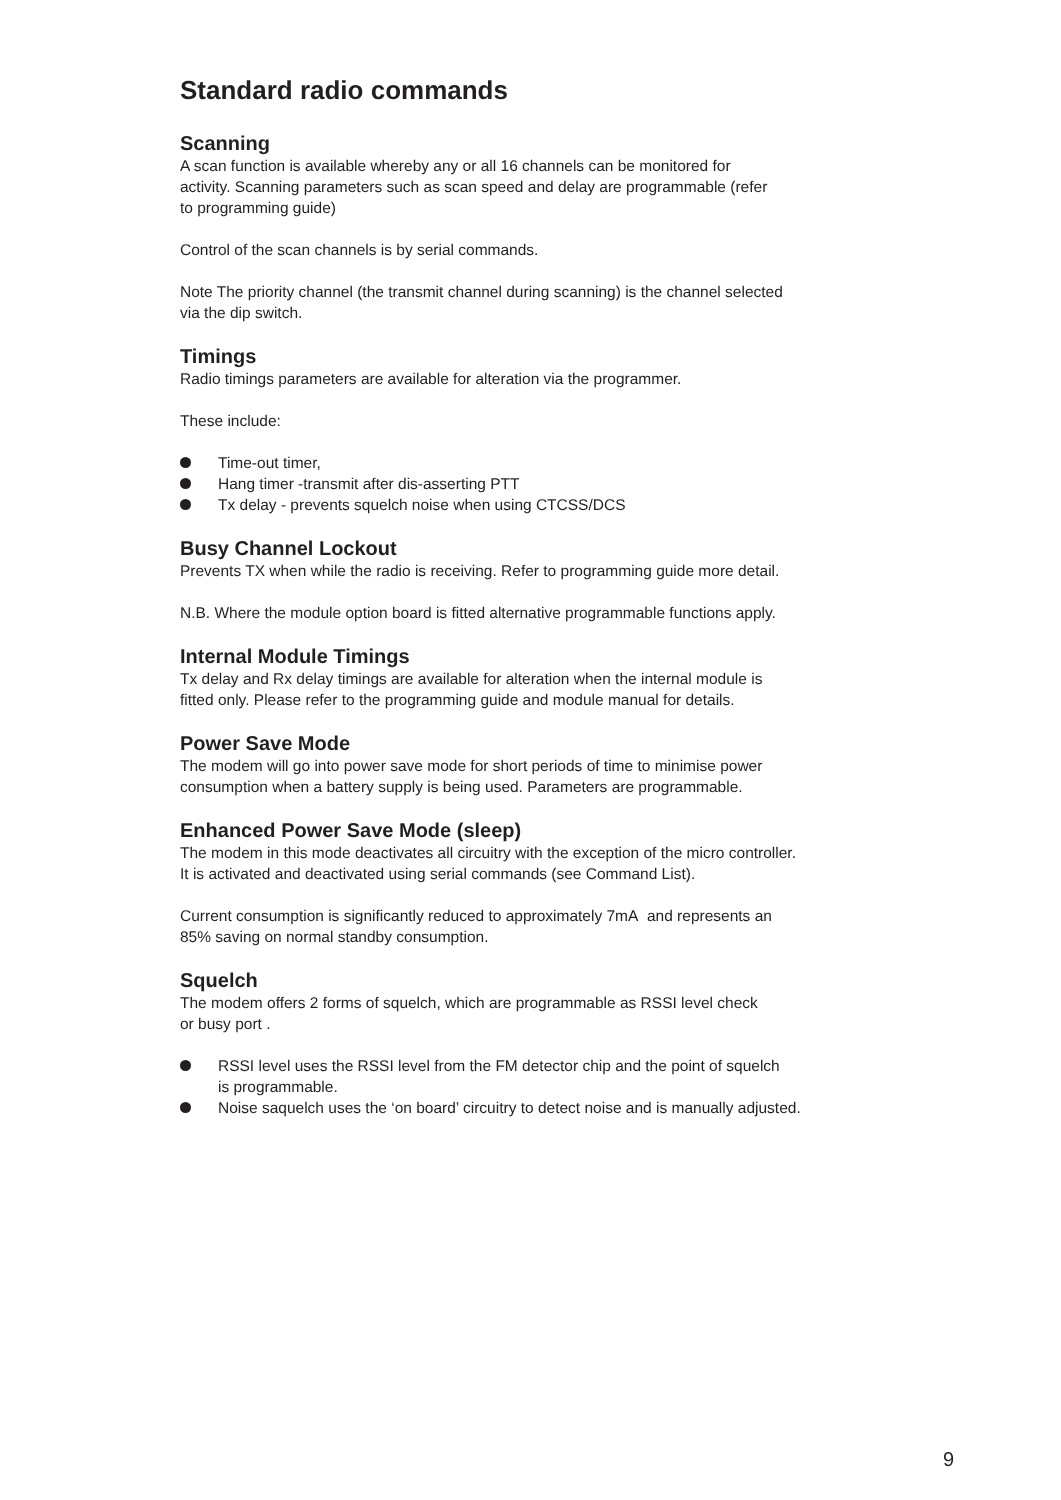Standard radio commands
Scanning
A scan function is available whereby any or all 16 channels can be monitored for
activity. Scanning parameters such as scan speed and delay are programmable (refer
to programming guide)
Control of the scan channels is by serial commands.
Note The priority channel (the transmit channel during scanning) is the channel selected
via the dip switch.
Timings
Radio timings parameters are available for alteration via the programmer.
These include:
Time-out timer,
Hang timer -transmit after dis-asserting PTT
Tx delay - prevents squelch noise when using CTCSS/DCS
Busy Channel Lockout
Prevents TX when while the radio is receiving. Refer to programming guide more detail.
N.B. Where the module option board is fitted alternative programmable functions apply.
Internal Module Timings
Tx delay and Rx delay timings are available for alteration when the internal module is
fitted only. Please refer to the programming guide and module manual for details.
Power Save Mode
The modem will go into power save mode for short periods of time to minimise power
consumption when a battery supply is being used. Parameters are programmable.
Enhanced Power Save Mode (sleep)
The modem in this mode deactivates all circuitry with the exception of the micro controller.
It is activated and deactivated using serial commands (see Command List).
Current consumption is significantly reduced to approximately 7mA and represents an
85% saving on normal standby consumption.
Squelch
The modem offers 2 forms of squelch, which are programmable as RSSI level check
or busy port .
RSSI level uses the RSSI level from the FM detector chip and the point of squelch
is programmable.
Noise saquelch uses the ‘on board’ circuitry to detect noise and is manually adjusted.
9